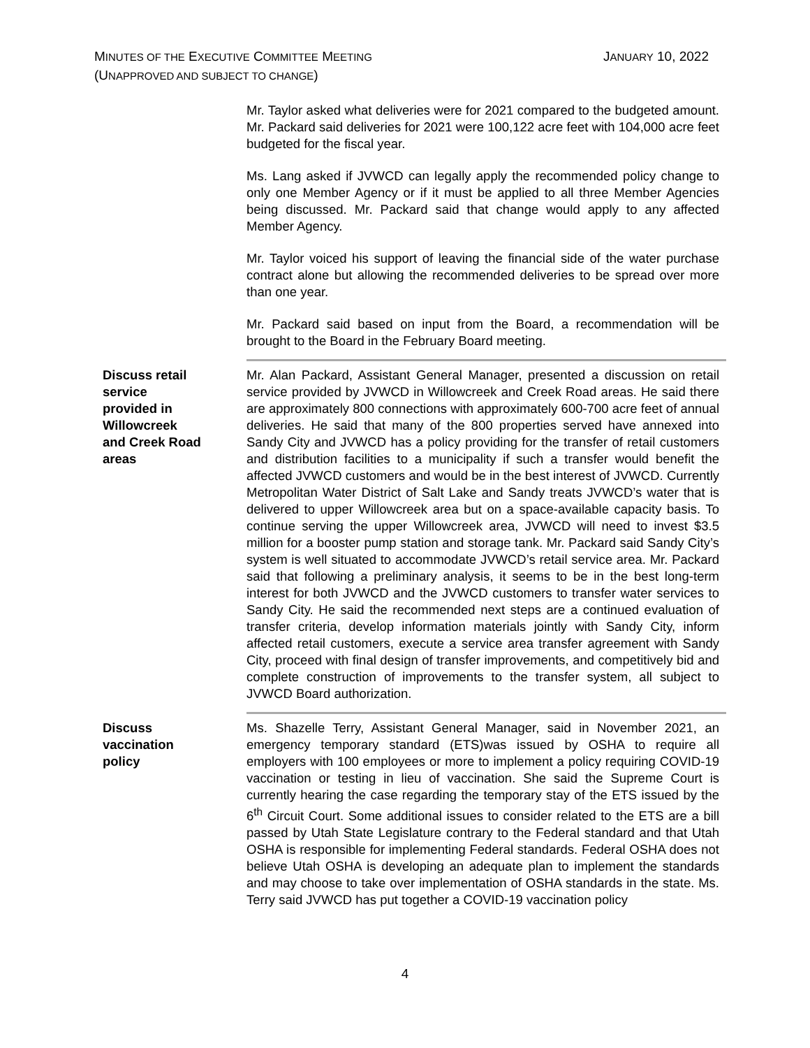JANUARY 10, 2022 MINUTES OF THE EXECUTIVE COMMITTEE MEETING
(UNAPPROVED AND SUBJECT TO CHANGE)
Mr. Taylor asked what deliveries were for 2021 compared to the budgeted amount. Mr. Packard said deliveries for 2021 were 100,122 acre feet with 104,000 acre feet budgeted for the fiscal year.
Ms. Lang asked if JVWCD can legally apply the recommended policy change to only one Member Agency or if it must be applied to all three Member Agencies being discussed. Mr. Packard said that change would apply to any affected Member Agency.
Mr. Taylor voiced his support of leaving the financial side of the water purchase contract alone but allowing the recommended deliveries to be spread over more than one year.
Mr. Packard said based on input from the Board, a recommendation will be brought to the Board in the February Board meeting.
Discuss retail
service
provided in
Willowcreek
and Creek Road
areas
Mr. Alan Packard, Assistant General Manager, presented a discussion on retail service provided by JVWCD in Willowcreek and Creek Road areas. He said there are approximately 800 connections with approximately 600-700 acre feet of annual deliveries. He said that many of the 800 properties served have annexed into Sandy City and JVWCD has a policy providing for the transfer of retail customers and distribution facilities to a municipality if such a transfer would benefit the affected JVWCD customers and would be in the best interest of JVWCD. Currently Metropolitan Water District of Salt Lake and Sandy treats JVWCD’s water that is delivered to upper Willowcreek area but on a space-available capacity basis. To continue serving the upper Willowcreek area, JVWCD will need to invest $3.5 million for a booster pump station and storage tank. Mr. Packard said Sandy City’s system is well situated to accommodate JVWCD’s retail service area. Mr. Packard said that following a preliminary analysis, it seems to be in the best long-term interest for both JVWCD and the JVWCD customers to transfer water services to Sandy City. He said the recommended next steps are a continued evaluation of transfer criteria, develop information materials jointly with Sandy City, inform affected retail customers, execute a service area transfer agreement with Sandy City, proceed with final design of transfer improvements, and competitively bid and complete construction of improvements to the transfer system, all subject to JVWCD Board authorization.
Discuss
vaccination
policy
Ms. Shazelle Terry, Assistant General Manager, said in November 2021, an emergency temporary standard (ETS)was issued by OSHA to require all employers with 100 employees or more to implement a policy requiring COVID-19 vaccination or testing in lieu of vaccination. She said the Supreme Court is currently hearing the case regarding the temporary stay of the ETS issued by the 6<sup>th</sup> Circuit Court. Some additional issues to consider related to the ETS are a bill passed by Utah State Legislature contrary to the Federal standard and that Utah OSHA is responsible for implementing Federal standards. Federal OSHA does not believe Utah OSHA is developing an adequate plan to implement the standards and may choose to take over implementation of OSHA standards in the state. Ms. Terry said JVWCD has put together a COVID-19 vaccination policy
4